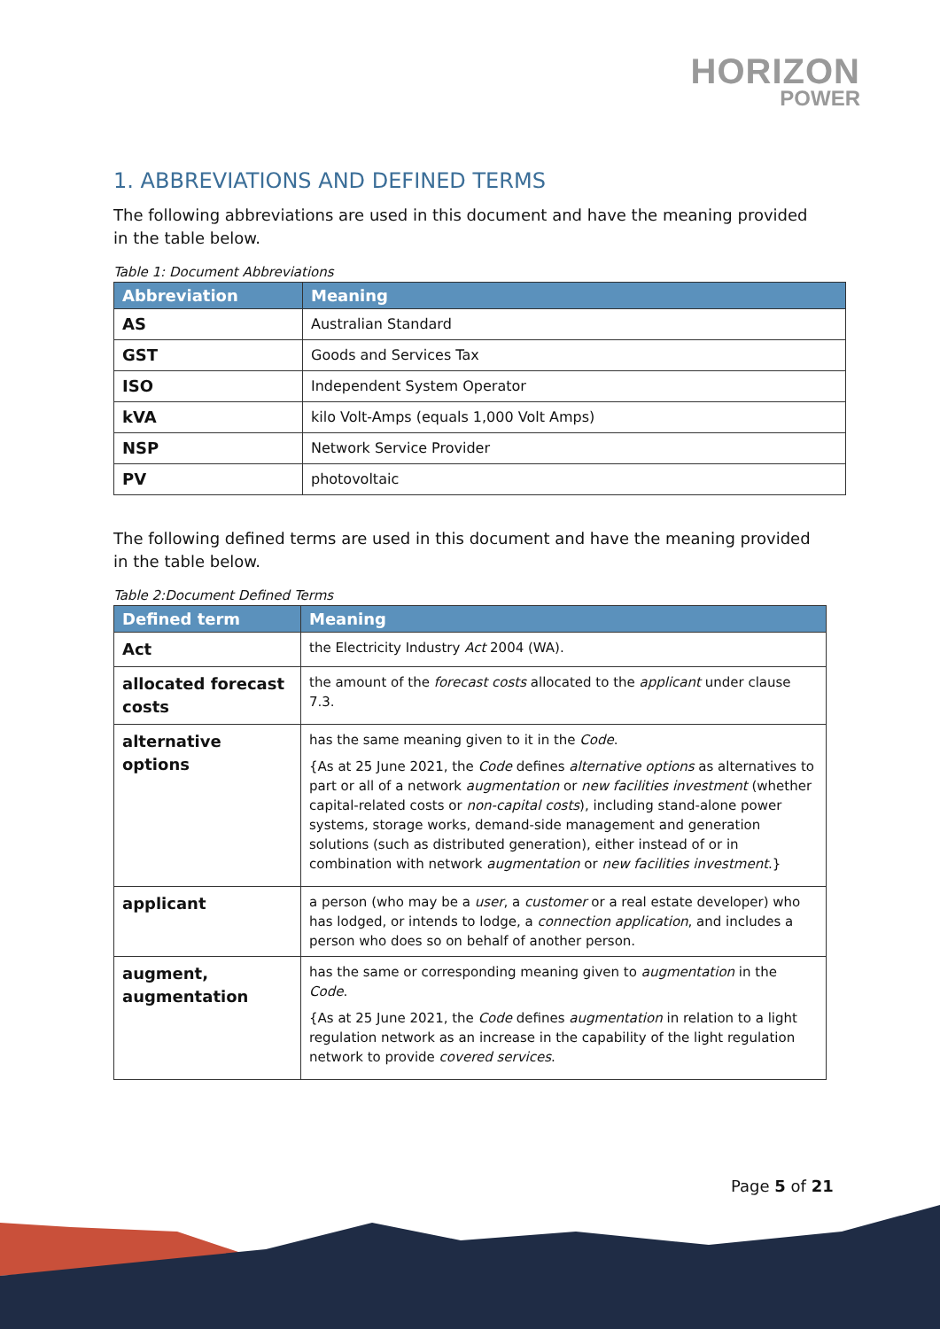HORIZON
POWER
1. ABBREVIATIONS AND DEFINED TERMS
The following abbreviations are used in this document and have the meaning provided in the table below.
Table 1: Document Abbreviations
| Abbreviation | Meaning |
| --- | --- |
| AS | Australian Standard |
| GST | Goods and Services Tax |
| ISO | Independent System Operator |
| kVA | kilo Volt-Amps (equals 1,000 Volt Amps) |
| NSP | Network Service Provider |
| PV | photovoltaic |
The following defined terms are used in this document and have the meaning provided in the table below.
Table 2:Document Defined Terms
| Defined term | Meaning |
| --- | --- |
| Act | the Electricity Industry Act 2004 (WA). |
| allocated forecast costs | the amount of the forecast costs allocated to the applicant under clause 7.3. |
| alternative options | has the same meaning given to it in the Code . {As at 25 June 2021, the Code defines alternative options as alternatives to part or all of a network augmentation or new facilities investment (whether capital-related costs or non-capital costs ), including stand-alone power systems, storage works, demand-side management and generation solutions (such as distributed generation), either instead of or in combination with network augmentation or new facilities investment .} |
| applicant | a person (who may be a user , a customer or a real estate developer) who has lodged, or intends to lodge, a connection application , and includes a person who does so on behalf of another person. |
| augment, augmentation | has the same or corresponding meaning given to augmentation in the Code . {As at 25 June 2021, the Code defines augmentation in relation to a light regulation network as an increase in the capability of the light regulation network to provide covered services . |
Page 5 of 21